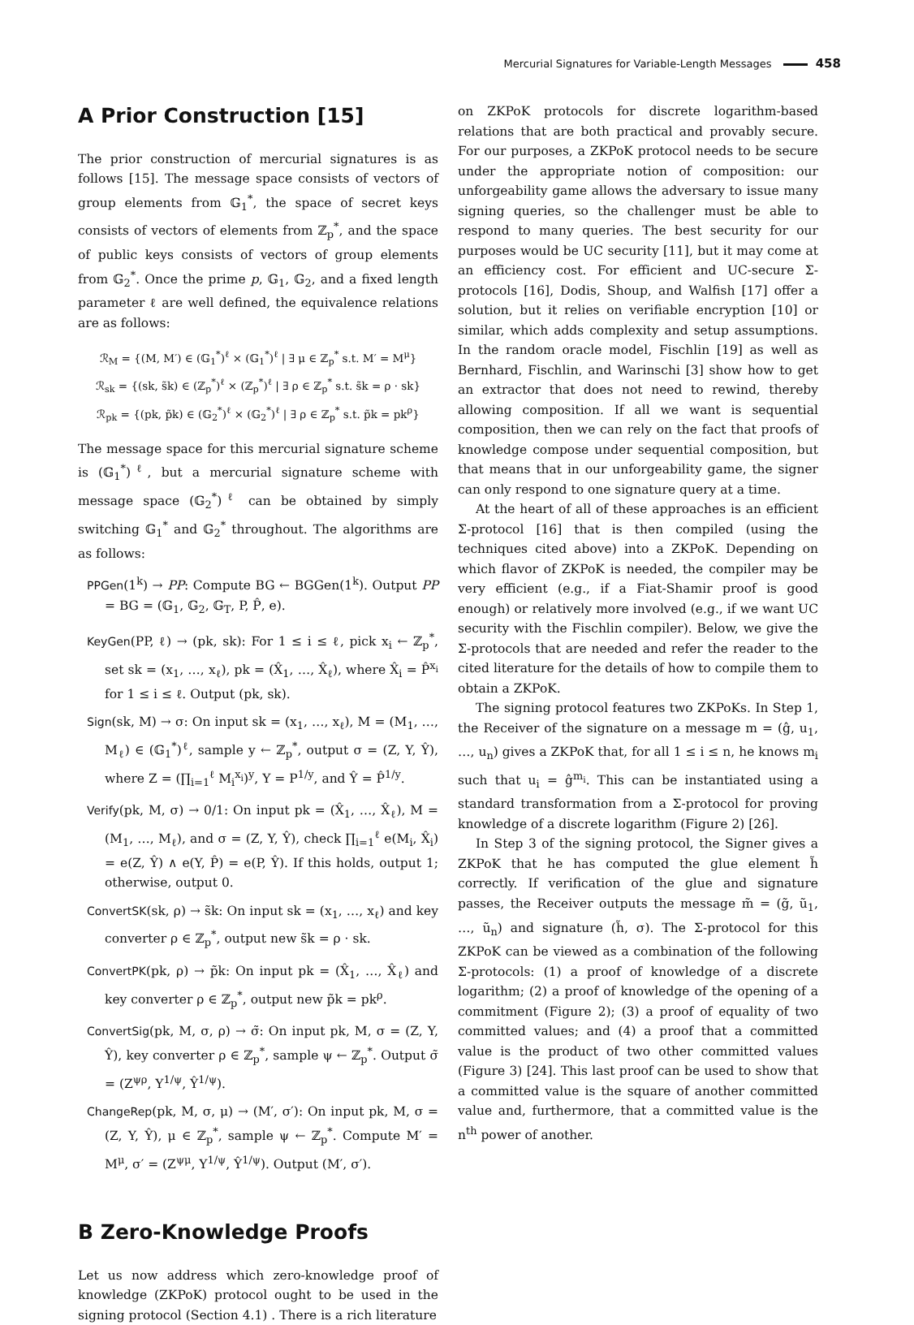Mercurial Signatures for Variable-Length Messages 458
A Prior Construction [15]
The prior construction of mercurial signatures is as follows [15]. The message space consists of vectors of group elements from 𝔾<sub>1</sub><sup>*</sup>, the space of secret keys consists of vectors of elements from ℤ<sub>p</sub><sup>*</sup>, and the space of public keys consists of vectors of group elements from 𝔾<sub>2</sub><sup>*</sup>. Once the prime p, 𝔾<sub>1</sub>, 𝔾<sub>2</sub>, and a fixed length parameter ℓ are well defined, the equivalence relations are as follows:
ℛ<sub>M</sub> = {(M, M′) ∈ (𝔾<sub>1</sub><sup>*</sup>)<sup>ℓ</sup> × (𝔾<sub>1</sub><sup>*</sup>)<sup>ℓ</sup> | ∃ μ ∈ ℤ<sub>p</sub><sup>*</sup> s.t. M′ = M<sup>μ</sup>}
ℛ<sub>sk</sub> = {(sk, s̃k) ∈ (ℤ<sub>p</sub><sup>*</sup>)<sup>ℓ</sup> × (ℤ<sub>p</sub><sup>*</sup>)<sup>ℓ</sup> | ∃ ρ ∈ ℤ<sub>p</sub><sup>*</sup> s.t. s̃k = ρ · sk}
ℛ<sub>pk</sub> = {(pk, p̃k) ∈ (𝔾<sub>2</sub><sup>*</sup>)<sup>ℓ</sup> × (𝔾<sub>2</sub><sup>*</sup>)<sup>ℓ</sup> | ∃ ρ ∈ ℤ<sub>p</sub><sup>*</sup> s.t. p̃k = pk<sup>ρ</sup>}
The message space for this mercurial signature scheme is (𝔾<sub>1</sub><sup>*</sup>)<sup>ℓ</sup>, but a mercurial signature scheme with message space (𝔾<sub>2</sub><sup>*</sup>)<sup>ℓ</sup> can be obtained by simply switching 𝔾<sub>1</sub><sup>*</sup> and 𝔾<sub>2</sub><sup>*</sup> throughout. The algorithms are as follows:
PPGen(1<sup>k</sup>) → PP: Compute BG ← BGGen(1<sup>k</sup>). Output PP = BG = (𝔾<sub>1</sub>, 𝔾<sub>2</sub>, 𝔾<sub>T</sub>, P, P̂, e).
KeyGen(PP, ℓ) → (pk, sk): For 1 ≤ i ≤ ℓ, pick x<sub>i</sub> ← ℤ<sub>p</sub><sup>*</sup>, set sk = (x<sub>1</sub>, …, x<sub>ℓ</sub>), pk = (X̂<sub>1</sub>, …, X̂<sub>ℓ</sub>), where X̂<sub>i</sub> = P̂<sup>x<sub>i</sub></sup> for 1 ≤ i ≤ ℓ. Output (pk, sk).
Sign(sk, M) → σ: On input sk = (x<sub>1</sub>, …, x<sub>ℓ</sub>), M = (M<sub>1</sub>, …, M<sub>ℓ</sub>) ∈ (𝔾<sub>1</sub><sup>*</sup>)<sup>ℓ</sup>, sample y ← ℤ<sub>p</sub><sup>*</sup>, output σ = (Z, Y, Ŷ), where Z = (∏<sub>i=1</sub><sup>ℓ</sup> M<sub>i</sub><sup>x<sub>i</sub></sup>)<sup>y</sup>, Y = P<sup>1/y</sup>, and Ŷ = P̂<sup>1/y</sup>.
Verify(pk, M, σ) → 0/1: On input pk = (X̂<sub>1</sub>, …, X̂<sub>ℓ</sub>), M = (M<sub>1</sub>, …, M<sub>ℓ</sub>), and σ = (Z, Y, Ŷ), check ∏<sub>i=1</sub><sup>ℓ</sup> e(M<sub>i</sub>, X̂<sub>i</sub>) = e(Z, Ŷ) ∧ e(Y, P̂) = e(P, Ŷ). If this holds, output 1; otherwise, output 0.
ConvertSK(sk, ρ) → s̃k: On input sk = (x<sub>1</sub>, …, x<sub>ℓ</sub>) and key converter ρ ∈ ℤ<sub>p</sub><sup>*</sup>, output new s̃k = ρ · sk.
ConvertPK(pk, ρ) → p̃k: On input pk = (X̂<sub>1</sub>, …, X̂<sub>ℓ</sub>) and key converter ρ ∈ ℤ<sub>p</sub><sup>*</sup>, output new p̃k = pk<sup>ρ</sup>.
ConvertSig(pk, M, σ, ρ) → σ̃: On input pk, M, σ = (Z, Y, Ŷ), key converter ρ ∈ ℤ<sub>p</sub><sup>*</sup>, sample ψ ← ℤ<sub>p</sub><sup>*</sup>. Output σ̃ = (Z<sup>ψρ</sup>, Y<sup>1/ψ</sup>, Ŷ<sup>1/ψ</sup>).
ChangeRep(pk, M, σ, μ) → (M′, σ′): On input pk, M, σ = (Z, Y, Ŷ), μ ∈ ℤ<sub>p</sub><sup>*</sup>, sample ψ ← ℤ<sub>p</sub><sup>*</sup>. Compute M′ = M<sup>μ</sup>, σ′ = (Z<sup>ψμ</sup>, Y<sup>1/ψ</sup>, Ŷ<sup>1/ψ</sup>). Output (M′, σ′).
B Zero-Knowledge Proofs
Let us now address which zero-knowledge proof of knowledge (ZKPoK) protocol ought to be used in the signing protocol (Section 4.1) . There is a rich literature
on ZKPoK protocols for discrete logarithm-based relations that are both practical and provably secure. For our purposes, a ZKPoK protocol needs to be secure under the appropriate notion of composition: our unforgeability game allows the adversary to issue many signing queries, so the challenger must be able to respond to many queries. The best security for our purposes would be UC security [11], but it may come at an efficiency cost. For efficient and UC-secure Σ-protocols [16], Dodis, Shoup, and Walfish [17] offer a solution, but it relies on verifiable encryption [10] or similar, which adds complexity and setup assumptions. In the random oracle model, Fischlin [19] as well as Bernhard, Fischlin, and Warinschi [3] show how to get an extractor that does not need to rewind, thereby allowing composition. If all we want is sequential composition, then we can rely on the fact that proofs of knowledge compose under sequential composition, but that means that in our unforgeability game, the signer can only respond to one signature query at a time.
At the heart of all of these approaches is an efficient Σ-protocol [16] that is then compiled (using the techniques cited above) into a ZKPoK. Depending on which flavor of ZKPoK is needed, the compiler may be very efficient (e.g., if a Fiat-Shamir proof is good enough) or relatively more involved (e.g., if we want UC security with the Fischlin compiler). Below, we give the Σ-protocols that are needed and refer the reader to the cited literature for the details of how to compile them to obtain a ZKPoK.
The signing protocol features two ZKPoKs. In Step 1, the Receiver of the signature on a message m = (ĝ, u<sub>1</sub>, …, u<sub>n</sub>) gives a ZKPoK that, for all 1 ≤ i ≤ n, he knows m<sub>i</sub> such that u<sub>i</sub> = ĝ<sup>m<sub>i</sub></sup>. This can be instantiated using a standard transformation from a Σ-protocol for proving knowledge of a discrete logarithm (Figure 2) [26].
In Step 3 of the signing protocol, the Signer gives a ZKPoK that he has computed the glue element h̃ correctly. If verification of the glue and signature passes, the Receiver outputs the message m̃ = (g̃, ũ<sub>1</sub>, …, ũ<sub>n</sub>) and signature (h̃, σ). The Σ-protocol for this ZKPoK can be viewed as a combination of the following Σ-protocols: (1) a proof of knowledge of a discrete logarithm; (2) a proof of knowledge of the opening of a commitment (Figure 2); (3) a proof of equality of two committed values; and (4) a proof that a committed value is the product of two other committed values (Figure 3) [24]. This last proof can be used to show that a committed value is the square of another committed value and, furthermore, that a committed value is the n<sup>th</sup> power of another.